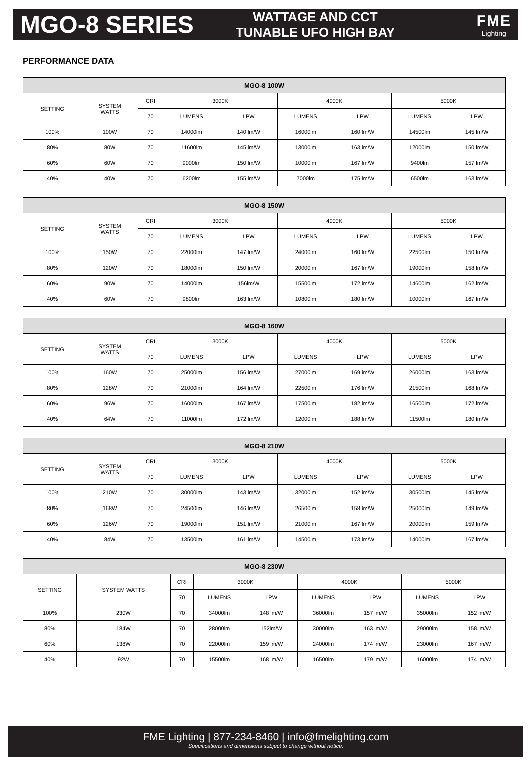MGO-8 SERIES
WATTAGE AND CCT
TUNABLE UFO HIGH BAY
FME
Lighting
PERFORMANCE DATA
| MGO-8 100W | | | | | | | | |
| --- | --- | --- | --- | --- | --- | --- | --- | --- |
| SETTING | SYSTEM WATTS | CRI | 3000K | | 4000K | | 5000K | |
| | | 70 | LUMENS | LPW | LUMENS | LPW | LUMENS | LPW |
| 100% | 100W | 70 | 14000lm | 140 lm/W | 16000lm | 160 lm/W | 14500lm | 145 lm/W |
| 80% | 80W | 70 | 11600lm | 145 lm/W | 13000lm | 163 lm/W | 12000lm | 150 lm/W |
| 60% | 60W | 70 | 9000lm | 150 lm/W | 10000lm | 167 lm/W | 9400lm | 157 lm/W |
| 40% | 40W | 70 | 6200lm | 155 lm/W | 7000lm | 175 lm/W | 6500lm | 163 lm/W |
| MGO-8 150W | | | | | | | | |
| --- | --- | --- | --- | --- | --- | --- | --- | --- |
| SETTING | SYSTEM WATTS | CRI | 3000K | | 4000K | | 5000K | |
| | | 70 | LUMENS | LPW | LUMENS | LPW | LUMENS | LPW |
| 100% | 150W | 70 | 22000lm | 147 lm/W | 24000lm | 160 lm/W | 22500lm | 150 lm/W |
| 80% | 120W | 70 | 18000lm | 150 lm/W | 20000lm | 167 lm/W | 19000lm | 158 lm/W |
| 60% | 90W | 70 | 14000lm | 156lm/W | 15500lm | 172 lm/W | 14600lm | 162 lm/W |
| 40% | 60W | 70 | 9800lm | 163 lm/W | 10800lm | 180 lm/W | 10000lm | 167 lm/W |
| MGO-8 160W | | | | | | | | |
| --- | --- | --- | --- | --- | --- | --- | --- | --- |
| SETTING | SYSTEM WATTS | CRI | 3000K | | 4000K | | 5000K | |
| | | 70 | LUMENS | LPW | LUMENS | LPW | LUMENS | LPW |
| 100% | 160W | 70 | 25000lm | 156 lm/W | 27000lm | 169 lm/W | 26000lm | 163 lm/W |
| 80% | 128W | 70 | 21000lm | 164 lm/W | 22500lm | 176 lm/W | 21500lm | 168 lm/W |
| 60% | 96W | 70 | 16000lm | 167 lm/W | 17500lm | 182 lm/W | 16500lm | 172 lm/W |
| 40% | 64W | 70 | 11000lm | 172 lm/W | 12000lm | 188 lm/W | 11500lm | 180 lm/W |
| MGO-8 210W | | | | | | | | |
| --- | --- | --- | --- | --- | --- | --- | --- | --- |
| SETTING | SYSTEM WATTS | CRI | 3000K | | 4000K | | 5000K | |
| | | 70 | LUMENS | LPW | LUMENS | LPW | LUMENS | LPW |
| 100% | 210W | 70 | 30000lm | 143 lm/W | 32000lm | 152 lm/W | 30500lm | 145 lm/W |
| 80% | 168W | 70 | 24500lm | 146 lm/W | 26500lm | 158 lm/W | 25000lm | 149 lm/W |
| 60% | 126W | 70 | 19000lm | 151 lm/W | 21000lm | 167 lm/W | 20000lm | 159 lm/W |
| 40% | 84W | 70 | 13500lm | 161 lm/W | 14500lm | 173 lm/W | 14000lm | 167 lm/W |
| MGO-8 230W | | | | | | | | |
| --- | --- | --- | --- | --- | --- | --- | --- | --- |
| SETTING | SYSTEM WATTS | CRI | 3000K | | 4000K | | 5000K | |
| | | 70 | LUMENS | LPW | LUMENS | LPW | LUMENS | LPW |
| 100% | 230W | 70 | 34000lm | 148 lm/W | 36000lm | 157 lm/W | 35000lm | 152 lm/W |
| 80% | 184W | 70 | 28000lm | 152lm/W | 30000lm | 163 lm/W | 29000lm | 158 lm/W |
| 60% | 138W | 70 | 22000lm | 159 lm/W | 24000lm | 174 lm/W | 23000lm | 167 lm/W |
| 40% | 92W | 70 | 15500lm | 168 lm/W | 16500lm | 179 lm/W | 16000lm | 174 lm/W |
FME Lighting | 877-234-8460 | info@fmelighting.com
Specifications and dimensions subject to change without notice.